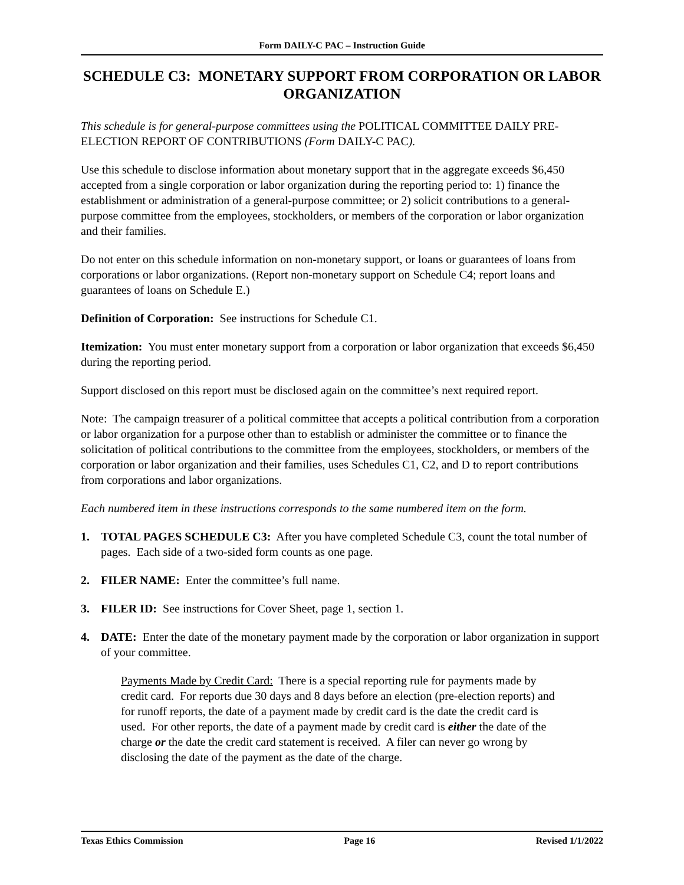Form DAILY-C PAC – Instruction Guide
SCHEDULE C3: MONETARY SUPPORT FROM CORPORATION OR LABOR ORGANIZATION
This schedule is for general-purpose committees using the POLITICAL COMMITTEE DAILY PRE-ELECTION REPORT OF CONTRIBUTIONS (Form DAILY-C PAC).
Use this schedule to disclose information about monetary support that in the aggregate exceeds $6,450 accepted from a single corporation or labor organization during the reporting period to: 1) finance the establishment or administration of a general-purpose committee; or 2) solicit contributions to a general-purpose committee from the employees, stockholders, or members of the corporation or labor organization and their families.
Do not enter on this schedule information on non-monetary support, or loans or guarantees of loans from corporations or labor organizations. (Report non-monetary support on Schedule C4; report loans and guarantees of loans on Schedule E.)
Definition of Corporation: See instructions for Schedule C1.
Itemization: You must enter monetary support from a corporation or labor organization that exceeds $6,450 during the reporting period.
Support disclosed on this report must be disclosed again on the committee’s next required report.
Note: The campaign treasurer of a political committee that accepts a political contribution from a corporation or labor organization for a purpose other than to establish or administer the committee or to finance the solicitation of political contributions to the committee from the employees, stockholders, or members of the corporation or labor organization and their families, uses Schedules C1, C2, and D to report contributions from corporations and labor organizations.
Each numbered item in these instructions corresponds to the same numbered item on the form.
1. TOTAL PAGES SCHEDULE C3: After you have completed Schedule C3, count the total number of pages. Each side of a two-sided form counts as one page.
2. FILER NAME: Enter the committee’s full name.
3. FILER ID: See instructions for Cover Sheet, page 1, section 1.
4. DATE: Enter the date of the monetary payment made by the corporation or labor organization in support of your committee.
Payments Made by Credit Card: There is a special reporting rule for payments made by credit card. For reports due 30 days and 8 days before an election (pre-election reports) and for runoff reports, the date of a payment made by credit card is the date the credit card is used. For other reports, the date of a payment made by credit card is either the date of the charge or the date the credit card statement is received. A filer can never go wrong by disclosing the date of the payment as the date of the charge.
Texas Ethics Commission Page 16 Revised 1/1/2022